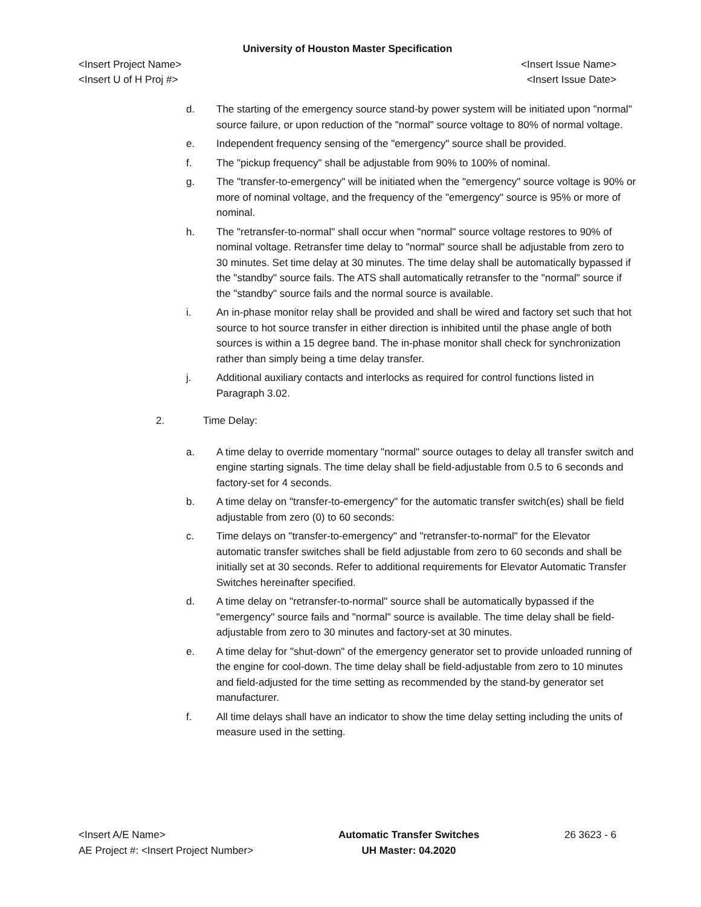University of Houston Master Specification
<Insert Project Name> <Insert Issue Name>
<Insert U of H Proj #> <Insert Issue Date>
d. The starting of the emergency source stand-by power system will be initiated upon "normal" source failure, or upon reduction of the "normal" source voltage to 80% of normal voltage.
e. Independent frequency sensing of the "emergency" source shall be provided.
f. The "pickup frequency" shall be adjustable from 90% to 100% of nominal.
g. The "transfer-to-emergency" will be initiated when the "emergency" source voltage is 90% or more of nominal voltage, and the frequency of the "emergency" source is 95% or more of nominal.
h. The "retransfer-to-normal" shall occur when "normal" source voltage restores to 90% of nominal voltage. Retransfer time delay to "normal" source shall be adjustable from zero to 30 minutes. Set time delay at 30 minutes. The time delay shall be automatically bypassed if the "standby" source fails. The ATS shall automatically retransfer to the "normal" source if the "standby" source fails and the normal source is available.
i. An in-phase monitor relay shall be provided and shall be wired and factory set such that hot source to hot source transfer in either direction is inhibited until the phase angle of both sources is within a 15 degree band. The in-phase monitor shall check for synchronization rather than simply being a time delay transfer.
j. Additional auxiliary contacts and interlocks as required for control functions listed in Paragraph 3.02.
2. Time Delay:
a. A time delay to override momentary "normal" source outages to delay all transfer switch and engine starting signals. The time delay shall be field-adjustable from 0.5 to 6 seconds and factory-set for 4 seconds.
b. A time delay on "transfer-to-emergency" for the automatic transfer switch(es) shall be field adjustable from zero (0) to 60 seconds:
c. Time delays on "transfer-to-emergency" and "retransfer-to-normal" for the Elevator automatic transfer switches shall be field adjustable from zero to 60 seconds and shall be initially set at 30 seconds. Refer to additional requirements for Elevator Automatic Transfer Switches hereinafter specified.
d. A time delay on "retransfer-to-normal" source shall be automatically bypassed if the "emergency" source fails and "normal" source is available. The time delay shall be field-adjustable from zero to 30 minutes and factory-set at 30 minutes.
e. A time delay for "shut-down" of the emergency generator set to provide unloaded running of the engine for cool-down. The time delay shall be field-adjustable from zero to 10 minutes and field-adjusted for the time setting as recommended by the stand-by generator set manufacturer.
f. All time delays shall have an indicator to show the time delay setting including the units of measure used in the setting.
<Insert A/E Name>
AE Project #: <Insert Project Number>
Automatic Transfer Switches
UH Master: 04.2020
26 3623 - 6